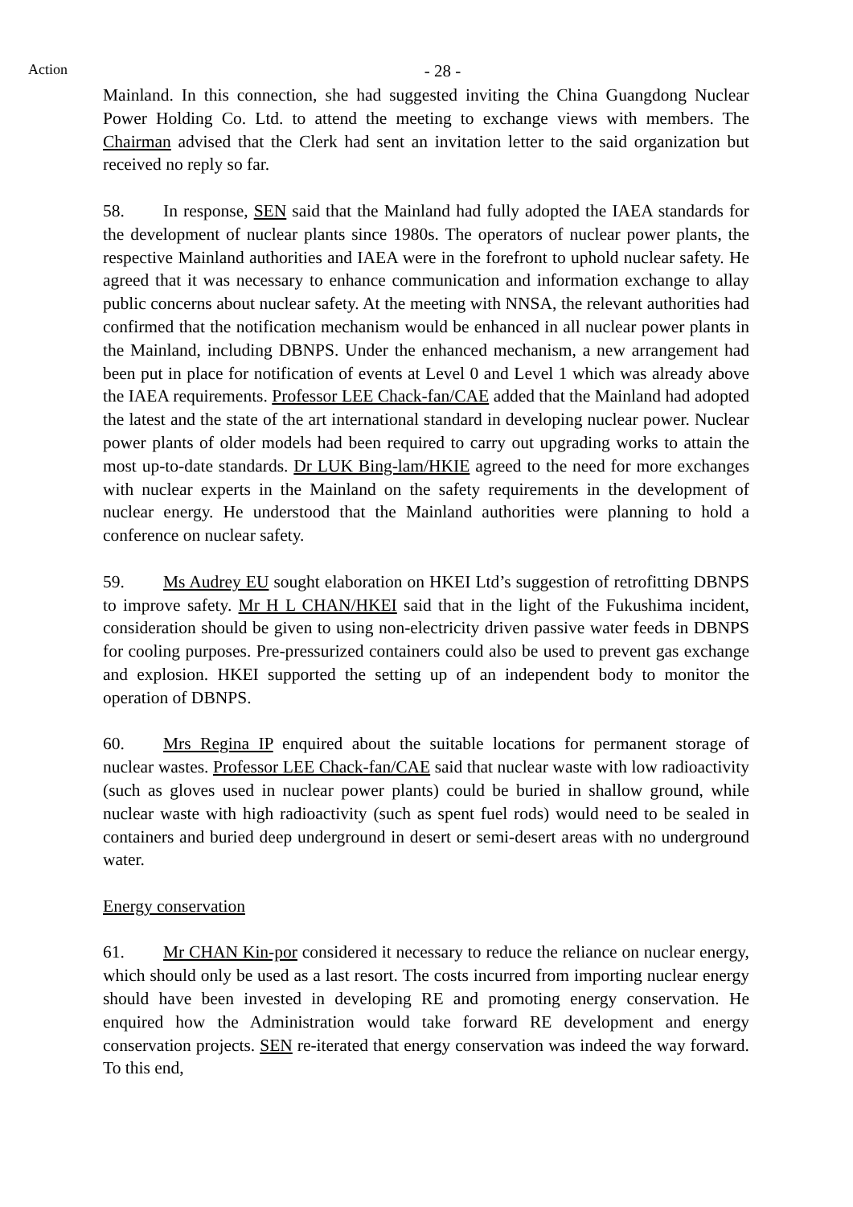Action
- 28 -
Mainland. In this connection, she had suggested inviting the China Guangdong Nuclear Power Holding Co. Ltd. to attend the meeting to exchange views with members. The Chairman advised that the Clerk had sent an invitation letter to the said organization but received no reply so far.
58. In response, SEN said that the Mainland had fully adopted the IAEA standards for the development of nuclear plants since 1980s. The operators of nuclear power plants, the respective Mainland authorities and IAEA were in the forefront to uphold nuclear safety. He agreed that it was necessary to enhance communication and information exchange to allay public concerns about nuclear safety. At the meeting with NNSA, the relevant authorities had confirmed that the notification mechanism would be enhanced in all nuclear power plants in the Mainland, including DBNPS. Under the enhanced mechanism, a new arrangement had been put in place for notification of events at Level 0 and Level 1 which was already above the IAEA requirements. Professor LEE Chack-fan/CAE added that the Mainland had adopted the latest and the state of the art international standard in developing nuclear power. Nuclear power plants of older models had been required to carry out upgrading works to attain the most up-to-date standards. Dr LUK Bing-lam/HKIE agreed to the need for more exchanges with nuclear experts in the Mainland on the safety requirements in the development of nuclear energy. He understood that the Mainland authorities were planning to hold a conference on nuclear safety.
59. Ms Audrey EU sought elaboration on HKEI Ltd’s suggestion of retrofitting DBNPS to improve safety. Mr H L CHAN/HKEI said that in the light of the Fukushima incident, consideration should be given to using non-electricity driven passive water feeds in DBNPS for cooling purposes. Pre-pressurized containers could also be used to prevent gas exchange and explosion. HKEI supported the setting up of an independent body to monitor the operation of DBNPS.
60. Mrs Regina IP enquired about the suitable locations for permanent storage of nuclear wastes. Professor LEE Chack-fan/CAE said that nuclear waste with low radioactivity (such as gloves used in nuclear power plants) could be buried in shallow ground, while nuclear waste with high radioactivity (such as spent fuel rods) would need to be sealed in containers and buried deep underground in desert or semi-desert areas with no underground water.
Energy conservation
61. Mr CHAN Kin-por considered it necessary to reduce the reliance on nuclear energy, which should only be used as a last resort. The costs incurred from importing nuclear energy should have been invested in developing RE and promoting energy conservation. He enquired how the Administration would take forward RE development and energy conservation projects. SEN re-iterated that energy conservation was indeed the way forward. To this end,